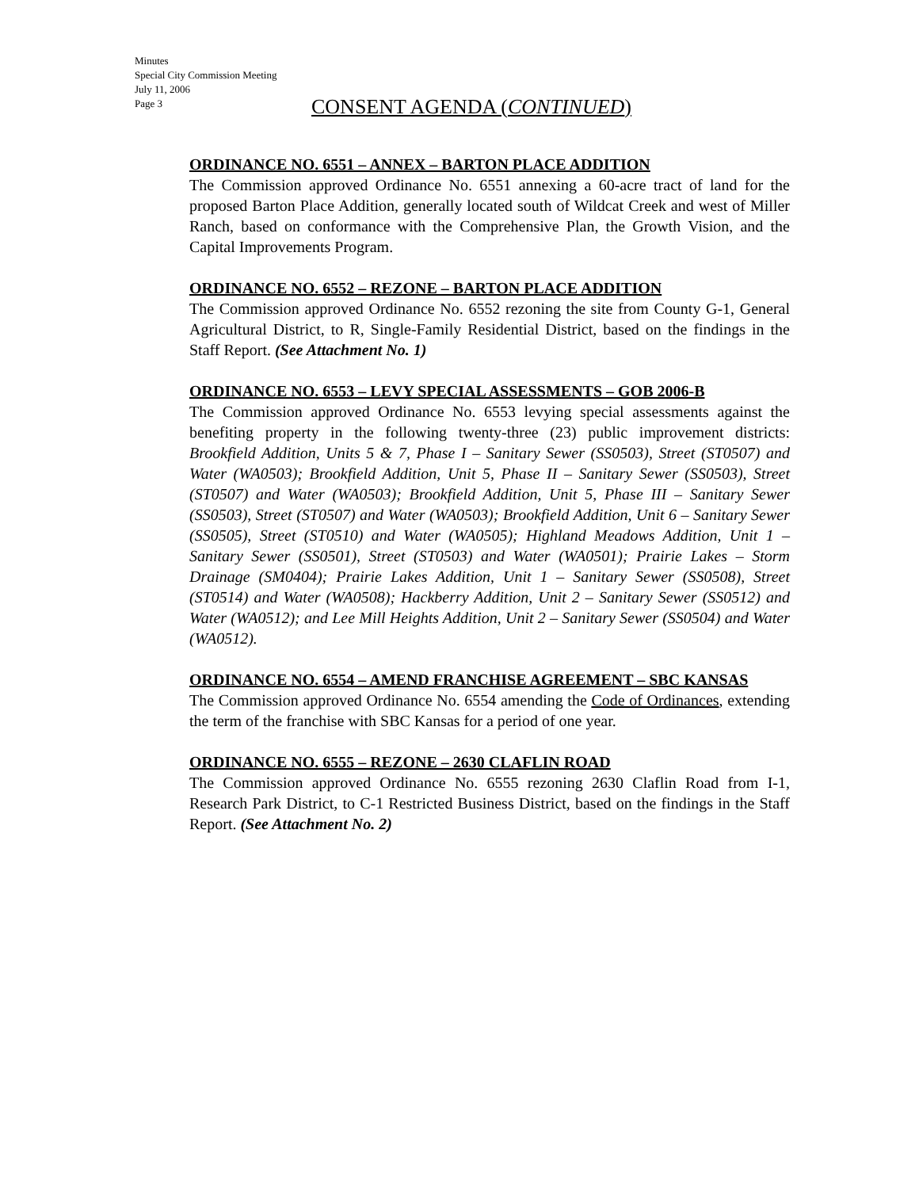Minutes
Special City Commission Meeting
July 11, 2006
Page 3
CONSENT AGENDA (CONTINUED)
ORDINANCE NO. 6551 – ANNEX – BARTON PLACE ADDITION
The Commission approved Ordinance No. 6551 annexing a 60-acre tract of land for the proposed Barton Place Addition, generally located south of Wildcat Creek and west of Miller Ranch, based on conformance with the Comprehensive Plan, the Growth Vision, and the Capital Improvements Program.
ORDINANCE NO. 6552 – REZONE – BARTON PLACE ADDITION
The Commission approved Ordinance No. 6552 rezoning the site from County G-1, General Agricultural District, to R, Single-Family Residential District, based on the findings in the Staff Report. (See Attachment No. 1)
ORDINANCE NO. 6553 – LEVY SPECIAL ASSESSMENTS – GOB 2006-B
The Commission approved Ordinance No. 6553 levying special assessments against the benefiting property in the following twenty-three (23) public improvement districts: Brookfield Addition, Units 5 & 7, Phase I – Sanitary Sewer (SS0503), Street (ST0507) and Water (WA0503); Brookfield Addition, Unit 5, Phase II – Sanitary Sewer (SS0503), Street (ST0507) and Water (WA0503); Brookfield Addition, Unit 5, Phase III – Sanitary Sewer (SS0503), Street (ST0507) and Water (WA0503); Brookfield Addition, Unit 6 – Sanitary Sewer (SS0505), Street (ST0510) and Water (WA0505); Highland Meadows Addition, Unit 1 – Sanitary Sewer (SS0501), Street (ST0503) and Water (WA0501); Prairie Lakes – Storm Drainage (SM0404); Prairie Lakes Addition, Unit 1 – Sanitary Sewer (SS0508), Street (ST0514) and Water (WA0508); Hackberry Addition, Unit 2 – Sanitary Sewer (SS0512) and Water (WA0512); and Lee Mill Heights Addition, Unit 2 – Sanitary Sewer (SS0504) and Water (WA0512).
ORDINANCE NO. 6554 – AMEND FRANCHISE AGREEMENT – SBC KANSAS
The Commission approved Ordinance No. 6554 amending the Code of Ordinances, extending the term of the franchise with SBC Kansas for a period of one year.
ORDINANCE NO. 6555 – REZONE – 2630 CLAFLIN ROAD
The Commission approved Ordinance No. 6555 rezoning 2630 Claflin Road from I-1, Research Park District, to C-1 Restricted Business District, based on the findings in the Staff Report. (See Attachment No. 2)